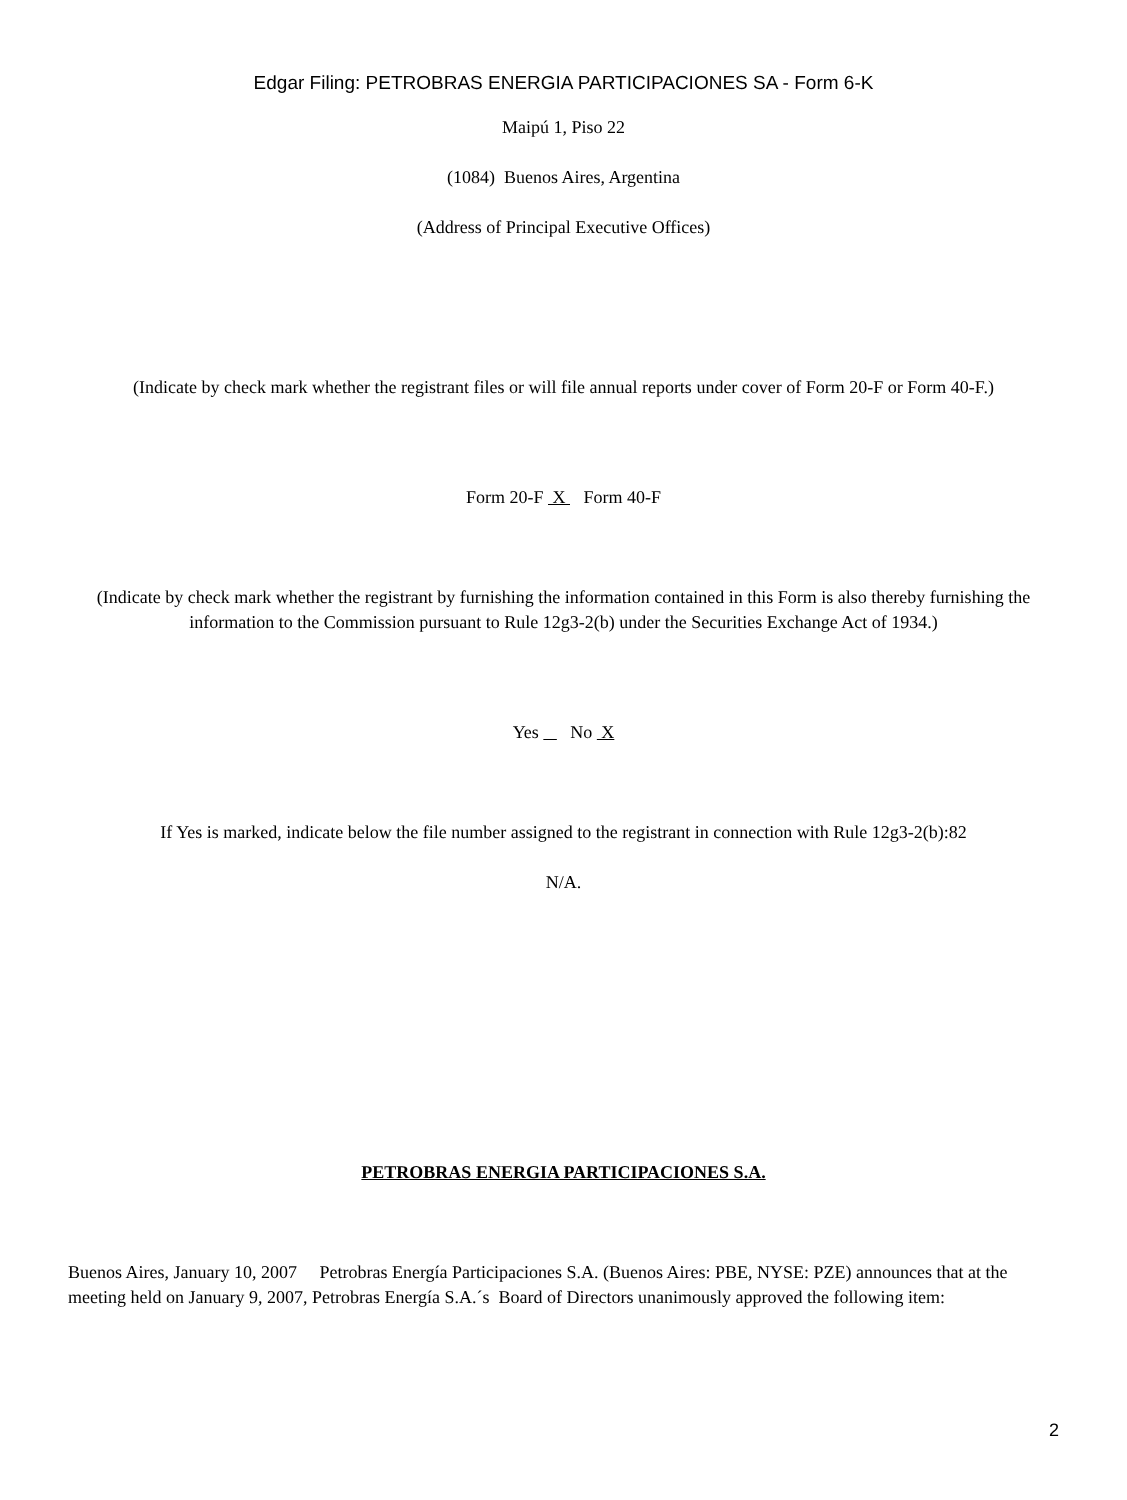Edgar Filing: PETROBRAS ENERGIA PARTICIPACIONES SA - Form 6-K
Maipú 1, Piso 22
(1084) Buenos Aires, Argentina
(Address of Principal Executive Offices)
(Indicate by check mark whether the registrant files or will file annual reports under cover of Form 20-F or Form 40-F.)
Form 20-F X Form 40-F
(Indicate by check mark whether the registrant by furnishing the information contained in this Form is also thereby furnishing the information to the Commission pursuant to Rule 12g3-2(b) under the Securities Exchange Act of 1934.)
Yes No X
If Yes is marked, indicate below the file number assigned to the registrant in connection with Rule 12g3-2(b):82
N/A.
PETROBRAS ENERGIA PARTICIPACIONES S.A.
Buenos Aires, January 10, 2007 Petrobras Energía Participaciones S.A. (Buenos Aires: PBE, NYSE: PZE) announces that at the meeting held on January 9, 2007, Petrobras Energía S.A.´s Board of Directors unanimously approved the following item:
2